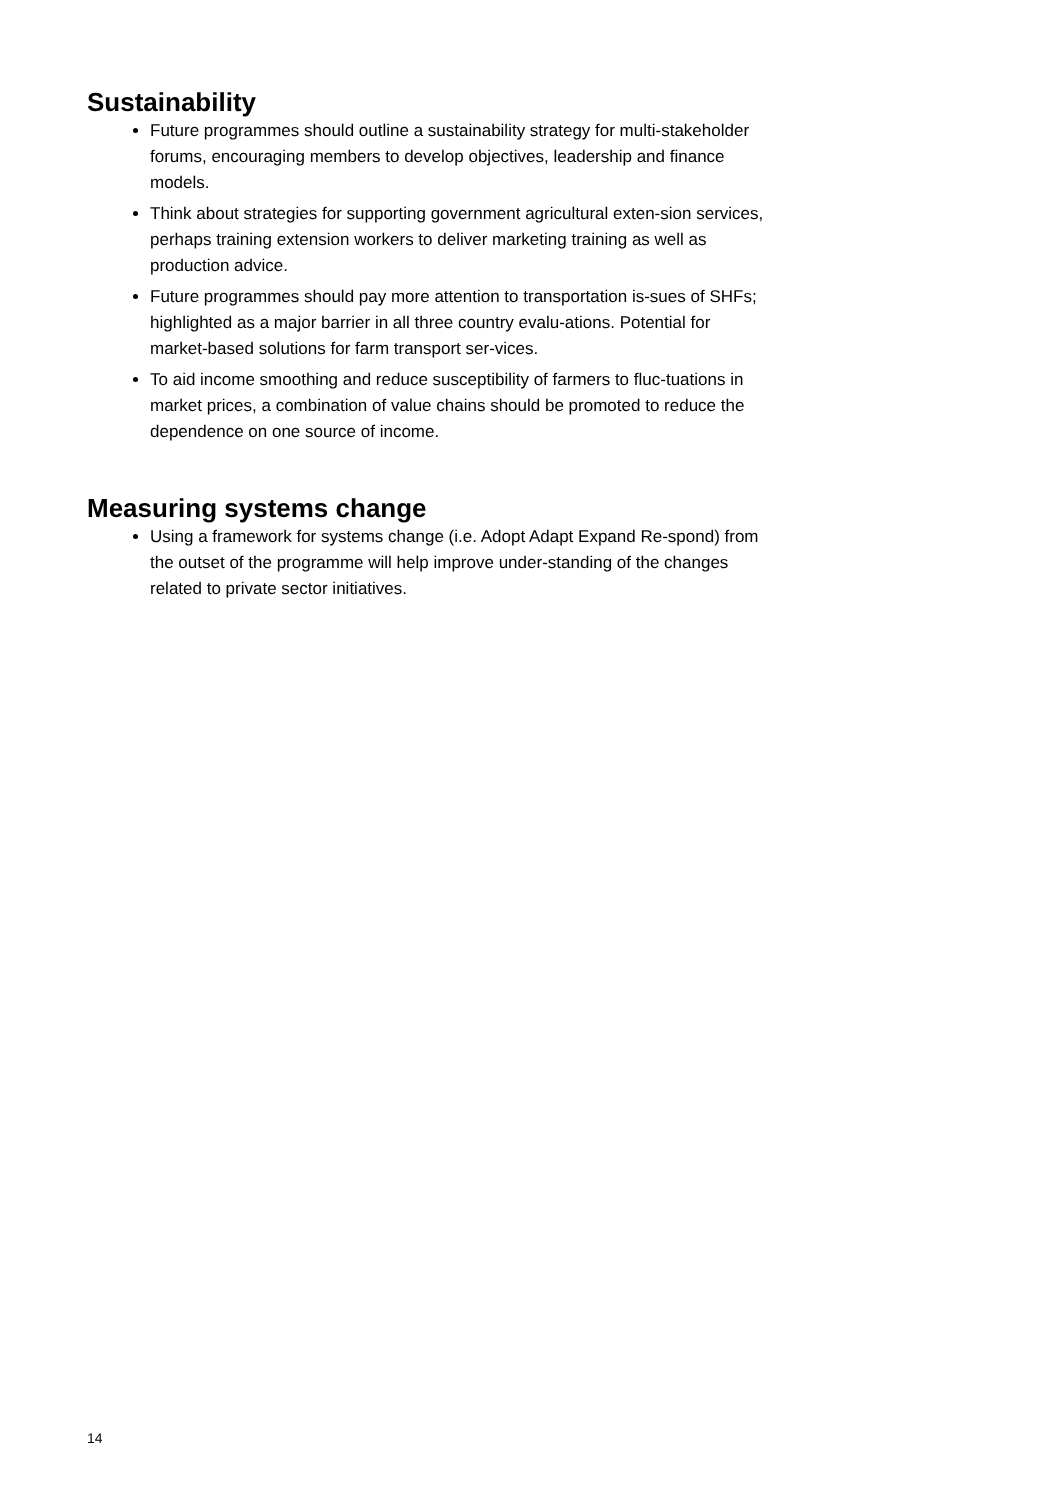Sustainability
Future programmes should outline a sustainability strategy for multi-stakeholder forums, encouraging members to develop objectives, leadership and finance models.
Think about strategies for supporting government agricultural exten-sion services, perhaps training extension workers to deliver marketing training as well as production advice.
Future programmes should pay more attention to transportation is-sues of SHFs; highlighted as a major barrier in all three country evalu-ations. Potential for market-based solutions for farm transport ser-vices.
To aid income smoothing and reduce susceptibility of farmers to fluc-tuations in market prices, a combination of value chains should be promoted to reduce the dependence on one source of income.
Measuring systems change
Using a framework for systems change (i.e. Adopt Adapt Expand Re-spond) from the outset of the programme will help improve under-standing of the changes related to private sector initiatives.
14